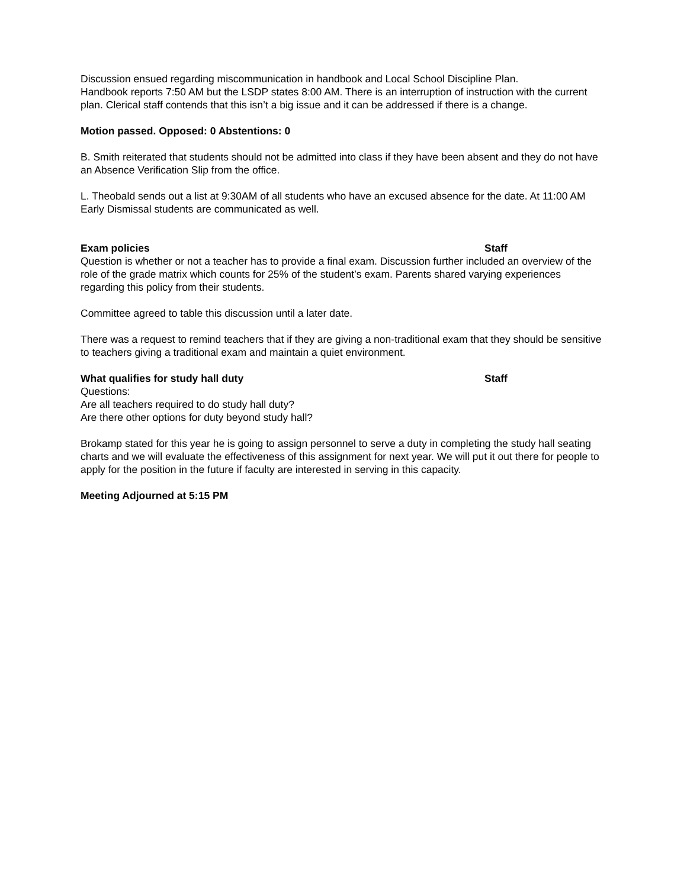Discussion ensued regarding miscommunication in handbook and Local School Discipline Plan.
Handbook reports 7:50 AM but the LSDP states 8:00 AM. There is an interruption of instruction with the current plan. Clerical staff contends that this isn’t a big issue and it can be addressed if there is a change.
Motion passed. Opposed: 0 Abstentions: 0
B. Smith reiterated that students should not be admitted into class if they have been absent and they do not have an Absence Verification Slip from the office.
L. Theobald sends out a list at 9:30AM of all students who have an excused absence for the date. At 11:00 AM Early Dismissal students are communicated as well.
Exam policies Staff
Question is whether or not a teacher has to provide a final exam. Discussion further included an overview of the role of the grade matrix which counts for 25% of the student’s exam. Parents shared varying experiences regarding this policy from their students.
Committee agreed to table this discussion until a later date.
There was a request to remind teachers that if they are giving a non-traditional exam that they should be sensitive to teachers giving a traditional exam and maintain a quiet environment.
What qualifies for study hall duty Staff
Questions:
Are all teachers required to do study hall duty?
Are there other options for duty beyond study hall?
Brokamp stated for this year he is going to assign personnel to serve a duty in completing the study hall seating charts and we will evaluate the effectiveness of this assignment for next year. We will put it out there for people to apply for the position in the future if faculty are interested in serving in this capacity.
Meeting Adjourned at 5:15 PM